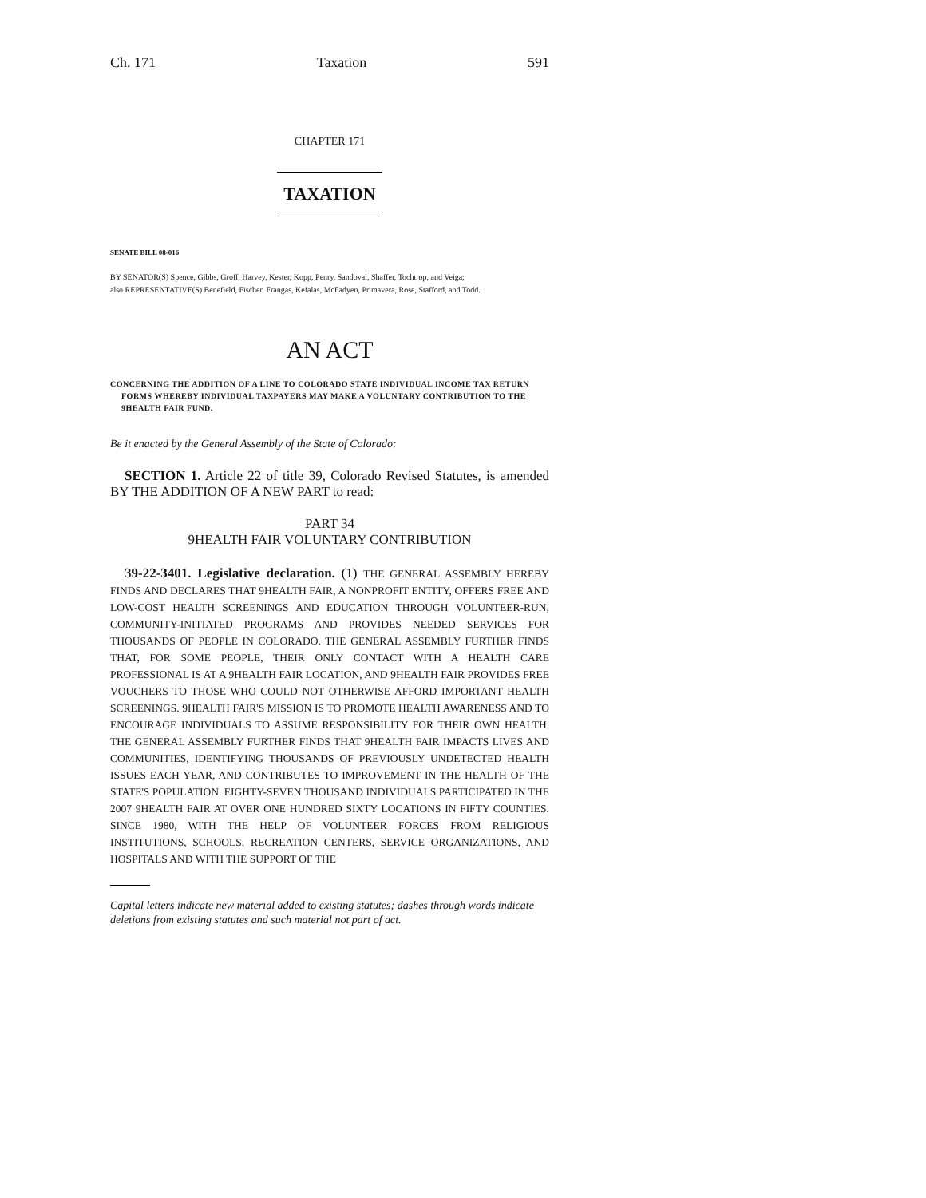Ch. 171 Taxation 591
CHAPTER 171
TAXATION
SENATE BILL 08-016
BY SENATOR(S) Spence, Gibbs, Groff, Harvey, Kester, Kopp, Penry, Sandoval, Shaffer, Tochtrop, and Veiga;
also REPRESENTATIVE(S) Benefield, Fischer, Frangas, Kefalas, McFadyen, Primavera, Rose, Stafford, and Todd.
AN ACT
CONCERNING THE ADDITION OF A LINE TO COLORADO STATE INDIVIDUAL INCOME TAX RETURN FORMS WHEREBY INDIVIDUAL TAXPAYERS MAY MAKE A VOLUNTARY CONTRIBUTION TO THE 9HEALTH FAIR FUND.
Be it enacted by the General Assembly of the State of Colorado:
SECTION 1. Article 22 of title 39, Colorado Revised Statutes, is amended BY THE ADDITION OF A NEW PART to read:
PART 34
9HEALTH FAIR VOLUNTARY CONTRIBUTION
39-22-3401. Legislative declaration. (1) THE GENERAL ASSEMBLY HEREBY FINDS AND DECLARES THAT 9HEALTH FAIR, A NONPROFIT ENTITY, OFFERS FREE AND LOW-COST HEALTH SCREENINGS AND EDUCATION THROUGH VOLUNTEER-RUN, COMMUNITY-INITIATED PROGRAMS AND PROVIDES NEEDED SERVICES FOR THOUSANDS OF PEOPLE IN COLORADO. THE GENERAL ASSEMBLY FURTHER FINDS THAT, FOR SOME PEOPLE, THEIR ONLY CONTACT WITH A HEALTH CARE PROFESSIONAL IS AT A 9HEALTH FAIR LOCATION, AND 9HEALTH FAIR PROVIDES FREE VOUCHERS TO THOSE WHO COULD NOT OTHERWISE AFFORD IMPORTANT HEALTH SCREENINGS. 9HEALTH FAIR'S MISSION IS TO PROMOTE HEALTH AWARENESS AND TO ENCOURAGE INDIVIDUALS TO ASSUME RESPONSIBILITY FOR THEIR OWN HEALTH. THE GENERAL ASSEMBLY FURTHER FINDS THAT 9HEALTH FAIR IMPACTS LIVES AND COMMUNITIES, IDENTIFYING THOUSANDS OF PREVIOUSLY UNDETECTED HEALTH ISSUES EACH YEAR, AND CONTRIBUTES TO IMPROVEMENT IN THE HEALTH OF THE STATE'S POPULATION. EIGHTY-SEVEN THOUSAND INDIVIDUALS PARTICIPATED IN THE 2007 9HEALTH FAIR AT OVER ONE HUNDRED SIXTY LOCATIONS IN FIFTY COUNTIES. SINCE 1980, WITH THE HELP OF VOLUNTEER FORCES FROM RELIGIOUS INSTITUTIONS, SCHOOLS, RECREATION CENTERS, SERVICE ORGANIZATIONS, AND HOSPITALS AND WITH THE SUPPORT OF THE
Capital letters indicate new material added to existing statutes; dashes through words indicate deletions from existing statutes and such material not part of act.